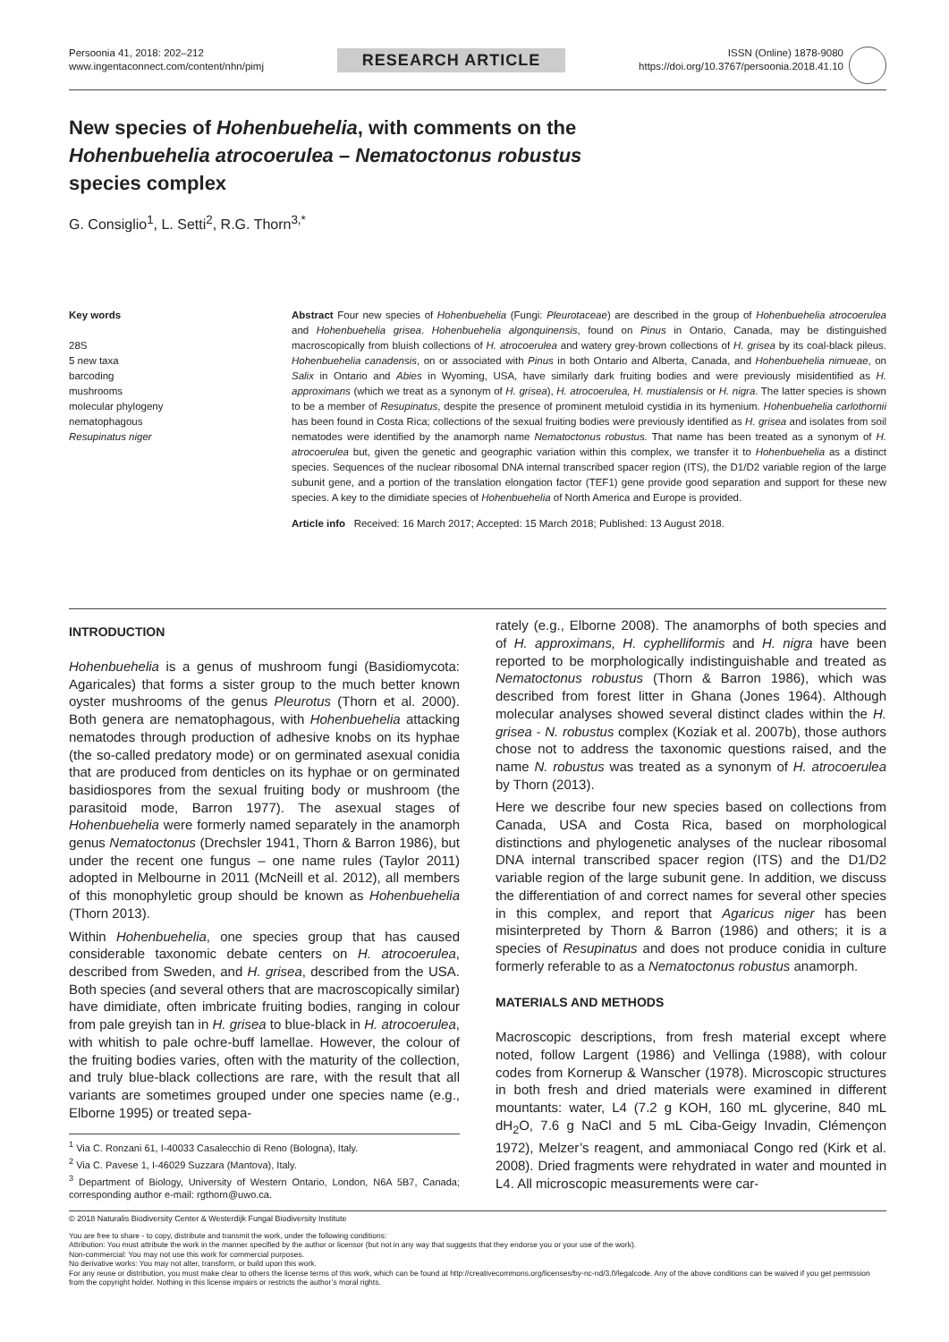Persoonia 41, 2018: 202–212
www.ingentaconnect.com/content/nhn/pimj
RESEARCH ARTICLE
ISSN (Online) 1878-9080
https://doi.org/10.3767/persoonia.2018.41.10
New species of Hohenbuehelia, with comments on the
Hohenbuehelia atrocoerulea – Nematoctonus robustus
species complex
G. Consiglio<sup>1</sup>, L. Setti<sup>2</sup>, R.G. Thorn<sup>3,*</sup>
Key words
28S
5 new taxa
barcoding
mushrooms
molecular phylogeny
nematophagous
Resupinatus niger
Abstract Four new species of Hohenbuehelia (Fungi: Pleurotaceae) are described in the group of Hohenbuehelia atrocoerulea and Hohenbuehelia grisea. Hohenbuehelia algonquinensis, found on Pinus in Ontario, Canada, may be distinguished macroscopically from bluish collections of H. atrocoerulea and watery grey-brown collections of H. grisea by its coal-black pileus. Hohenbuehelia canadensis, on or associated with Pinus in both Ontario and Alberta, Canada, and Hohenbuehelia nimueae, on Salix in Ontario and Abies in Wyoming, USA, have similarly dark fruiting bodies and were previously misidentified as H. approximans (which we treat as a synonym of H. grisea), H. atrocoerulea, H. mustialensis or H. nigra. The latter species is shown to be a member of Resupinatus, despite the presence of prominent metuloid cystidia in its hymenium. Hohenbuehelia carlothornii has been found in Costa Rica; collections of the sexual fruiting bodies were previously identified as H. grisea and isolates from soil nematodes were identified by the anamorph name Nematoctonus robustus. That name has been treated as a synonym of H. atrocoerulea but, given the genetic and geographic variation within this complex, we transfer it to Hohenbuehelia as a distinct species. Sequences of the nuclear ribosomal DNA internal transcribed spacer region (ITS), the D1/D2 variable region of the large subunit gene, and a portion of the translation elongation factor (TEF1) gene provide good separation and support for these new species. A key to the dimidiate species of Hohenbuehelia of North America and Europe is provided.
Article info Received: 16 March 2017; Accepted: 15 March 2018; Published: 13 August 2018.
INTRODUCTION
Hohenbuehelia is a genus of mushroom fungi (Basidiomycota: Agaricales) that forms a sister group to the much better known oyster mushrooms of the genus Pleurotus (Thorn et al. 2000). Both genera are nematophagous, with Hohenbuehelia attacking nematodes through production of adhesive knobs on its hyphae (the so-called predatory mode) or on germinated asexual conidia that are produced from denticles on its hyphae or on germinated basidiospores from the sexual fruiting body or mushroom (the parasitoid mode, Barron 1977). The asexual stages of Hohenbuehelia were formerly named separately in the anamorph genus Nematoctonus (Drechsler 1941, Thorn & Barron 1986), but under the recent one fungus – one name rules (Taylor 2011) adopted in Melbourne in 2011 (McNeill et al. 2012), all members of this monophyletic group should be known as Hohenbuehelia (Thorn 2013).
Within Hohenbuehelia, one species group that has caused considerable taxonomic debate centers on H. atrocoerulea, described from Sweden, and H. grisea, described from the USA. Both species (and several others that are macroscopically similar) have dimidiate, often imbricate fruiting bodies, ranging in colour from pale greyish tan in H. grisea to blue-black in H. atrocoerulea, with whitish to pale ochre-buff lamellae. However, the colour of the fruiting bodies varies, often with the maturity of the collection, and truly blue-black collections are rare, with the result that all variants are sometimes grouped under one species name (e.g., Elborne 1995) or treated sepa-
<sup>1</sup> Via C. Ronzani 61, I-40033 Casalecchio di Reno (Bologna), Italy.
<sup>2</sup> Via C. Pavese 1, I-46029 Suzzara (Mantova), Italy.
<sup>3</sup> Department of Biology, University of Western Ontario, London, N6A 5B7, Canada; corresponding author e-mail: rgthorn@uwo.ca.
rately (e.g., Elborne 2008). The anamorphs of both species and of H. approximans, H. cyphelliformis and H. nigra have been reported to be morphologically indistinguishable and treated as Nematoctonus robustus (Thorn & Barron 1986), which was described from forest litter in Ghana (Jones 1964). Although molecular analyses showed several distinct clades within the H. grisea - N. robustus complex (Koziak et al. 2007b), those authors chose not to address the taxonomic questions raised, and the name N. robustus was treated as a synonym of H. atrocoerulea by Thorn (2013).
Here we describe four new species based on collections from Canada, USA and Costa Rica, based on morphological distinctions and phylogenetic analyses of the nuclear ribosomal DNA internal transcribed spacer region (ITS) and the D1/D2 variable region of the large subunit gene. In addition, we discuss the differentiation of and correct names for several other species in this complex, and report that Agaricus niger has been misinterpreted by Thorn & Barron (1986) and others; it is a species of Resupinatus and does not produce conidia in culture formerly referable to as a Nematoctonus robustus anamorph.
MATERIALS AND METHODS
Macroscopic descriptions, from fresh material except where noted, follow Largent (1986) and Vellinga (1988), with colour codes from Kornerup & Wanscher (1978). Microscopic structures in both fresh and dried materials were examined in different mountants: water, L4 (7.2 g KOH, 160 mL glycerine, 840 mL dH<sub>2</sub>O, 7.6 g NaCl and 5 mL Ciba-Geigy Invadin, Clémençon 1972), Melzer’s reagent, and ammoniacal Congo red (Kirk et al. 2008). Dried fragments were rehydrated in water and mounted in L4. All microscopic measurements were car-
© 2018 Naturalis Biodiversity Center & Westerdijk Fungal Biodiversity Institute
You are free to share - to copy, distribute and transmit the work, under the following conditions:
Attribution: You must attribute the work in the manner specified by the author or licensor (but not in any way that suggests that they endorse you or your use of the work).
Non-commercial: You may not use this work for commercial purposes.
No derivative works: You may not alter, transform, or build upon this work.
For any reuse or distribution, you must make clear to others the license terms of this work, which can be found at http://creativecommons.org/licenses/by-nc-nd/3.0/legalcode. Any of the above conditions can be waived if you get permission from the copyright holder. Nothing in this license impairs or restricts the author’s moral rights.